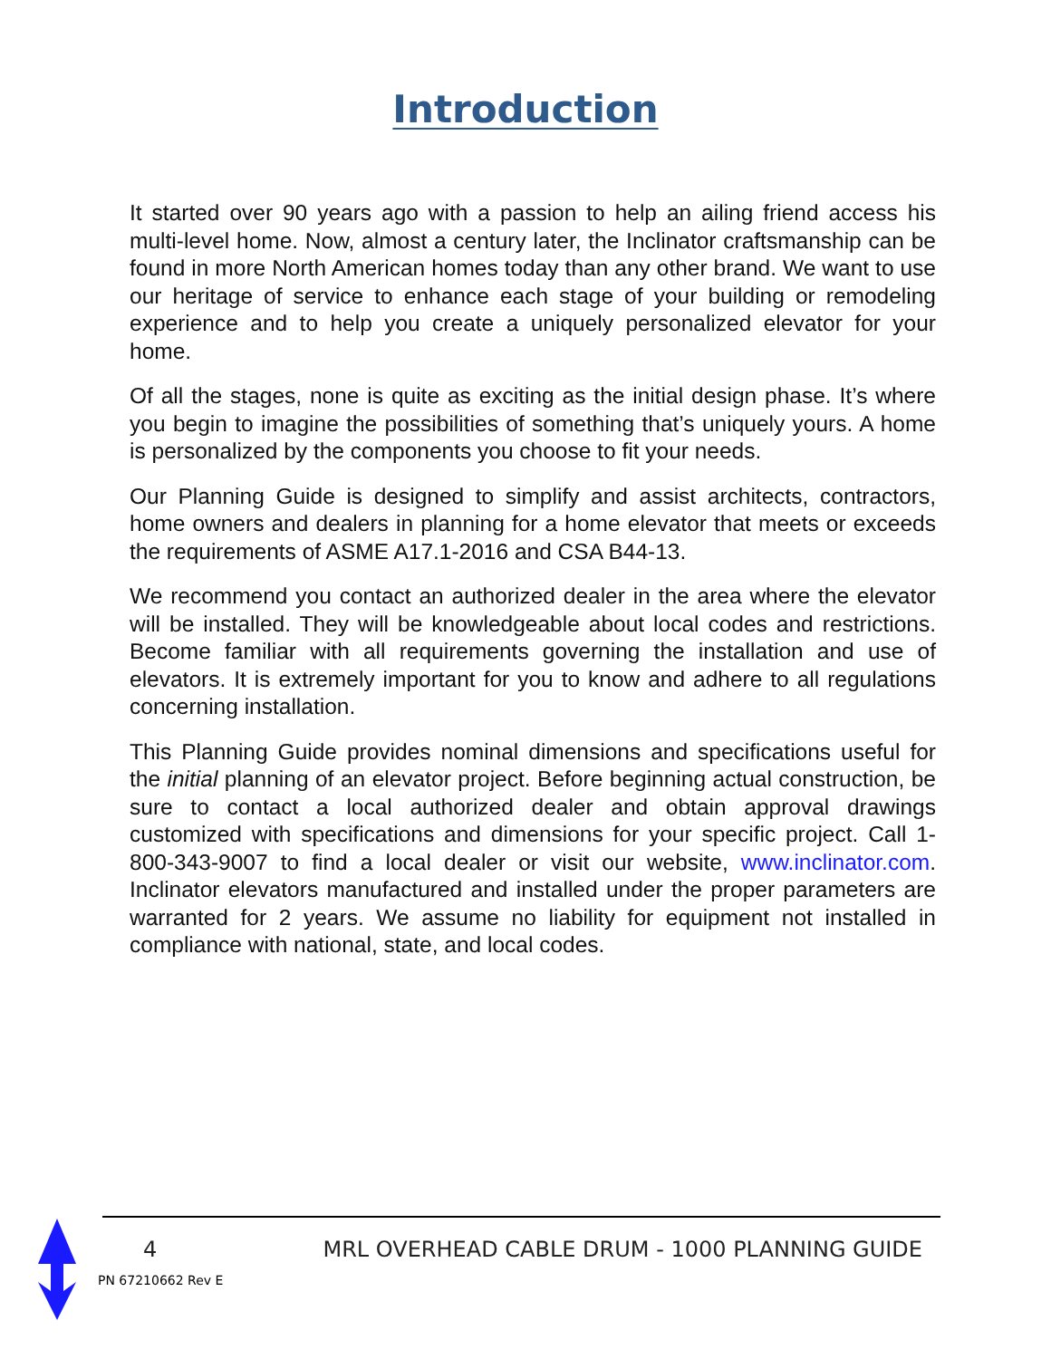Introduction
It started over 90 years ago with a passion to help an ailing friend access his multi-level home. Now, almost a century later, the Inclinator craftsmanship can be found in more North American homes today than any other brand. We want to use our heritage of service to enhance each stage of your building or remodeling experience and to help you create a uniquely personalized elevator for your home.
Of all the stages, none is quite as exciting as the initial design phase. It’s where you begin to imagine the possibilities of something that’s uniquely yours. A home is personalized by the components you choose to fit your needs.
Our Planning Guide is designed to simplify and assist architects, contractors, home owners and dealers in planning for a home elevator that meets or exceeds the requirements of ASME A17.1-2016 and CSA B44-13.
We recommend you contact an authorized dealer in the area where the elevator will be installed. They will be knowledgeable about local codes and restrictions. Become familiar with all requirements governing the installation and use of elevators. It is extremely important for you to know and adhere to all regulations concerning installation.
This Planning Guide provides nominal dimensions and specifications useful for the initial planning of an elevator project. Before beginning actual construction, be sure to contact a local authorized dealer and obtain approval drawings customized with specifications and dimensions for your specific project. Call 1-800-343-9007 to find a local dealer or visit our website, www.inclinator.com. Inclinator elevators manufactured and installed under the proper parameters are warranted for 2 years. We assume no liability for equipment not installed in compliance with national, state, and local codes.
4 MRL OVERHEAD CABLE DRUM - 1000 PLANNING GUIDE
PN 67210662 Rev E